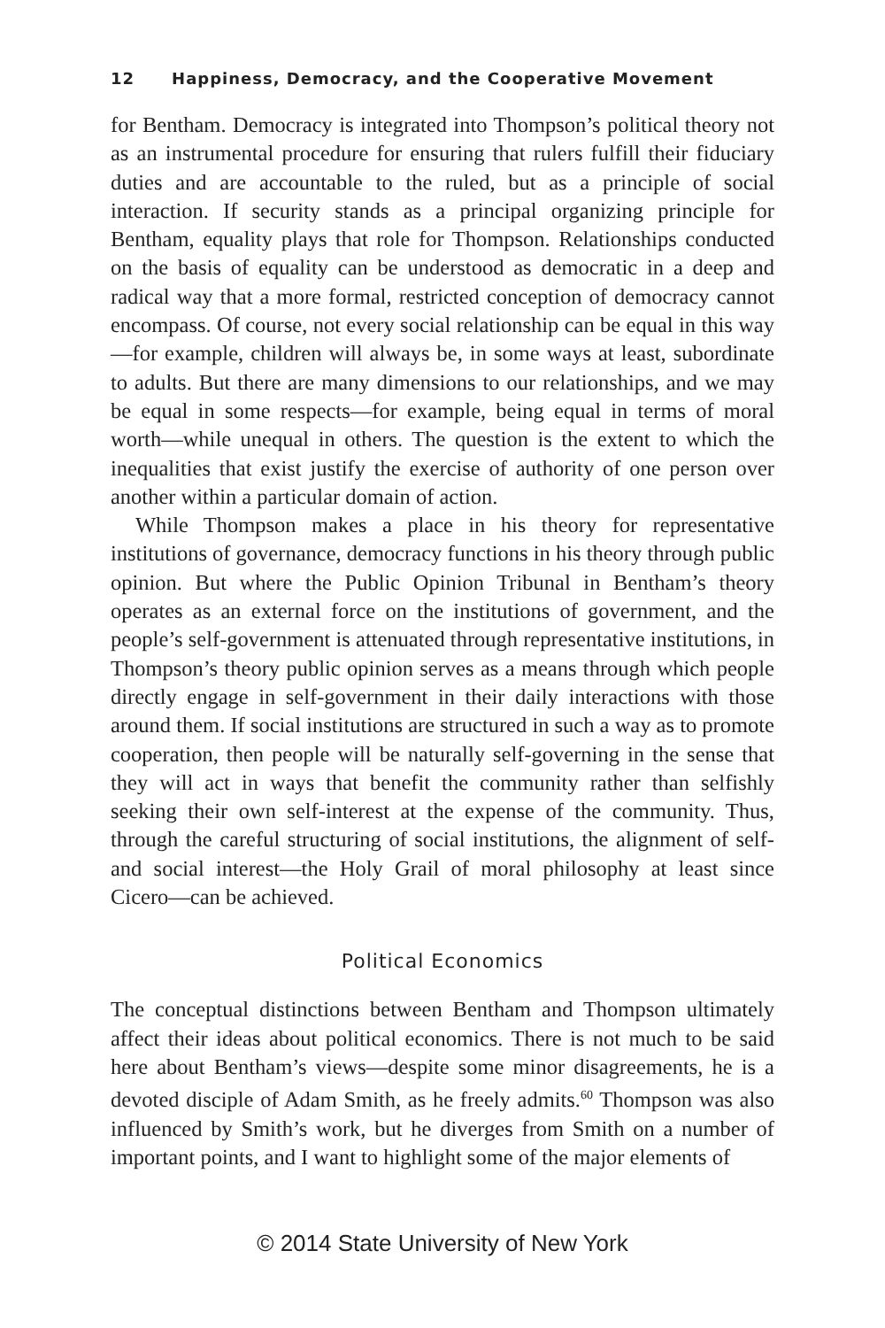12 Happiness, Democracy, and the Cooperative Movement
for Bentham. Democracy is integrated into Thompson’s political theory not as an instrumental procedure for ensuring that rulers fulfill their fiduciary duties and are accountable to the ruled, but as a principle of social interaction. If security stands as a principal organizing principle for Bentham, equality plays that role for Thompson. Relationships conducted on the basis of equality can be understood as democratic in a deep and radical way that a more formal, restricted conception of democracy cannot encompass. Of course, not every social relationship can be equal in this way—for example, children will always be, in some ways at least, subordinate to adults. But there are many dimensions to our relationships, and we may be equal in some respects—for example, being equal in terms of moral worth—while unequal in others. The question is the extent to which the inequalities that exist justify the exercise of authority of one person over another within a particular domain of action.
While Thompson makes a place in his theory for representative institutions of governance, democracy functions in his theory through public opinion. But where the Public Opinion Tribunal in Bentham’s theory operates as an external force on the institutions of government, and the people’s self-government is attenuated through representative institutions, in Thompson’s theory public opinion serves as a means through which people directly engage in self-government in their daily interactions with those around them. If social institutions are structured in such a way as to promote cooperation, then people will be naturally self-governing in the sense that they will act in ways that benefit the community rather than selfishly seeking their own self-interest at the expense of the community. Thus, through the careful structuring of social institutions, the alignment of self- and social interest—the Holy Grail of moral philosophy at least since Cicero—can be achieved.
Political Economics
The conceptual distinctions between Bentham and Thompson ultimately affect their ideas about political economics. There is not much to be said here about Bentham’s views—despite some minor disagreements, he is a devoted disciple of Adam Smith, as he freely admits.<sup>60</sup> Thompson was also influenced by Smith’s work, but he diverges from Smith on a number of important points, and I want to highlight some of the major elements of
© 2014 State University of New York